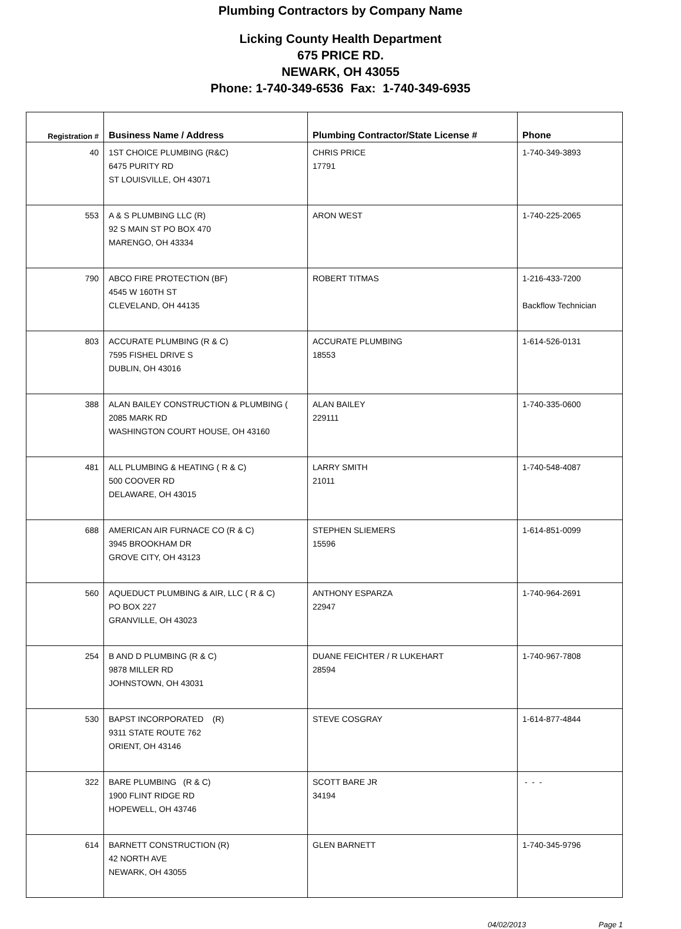Plumbing Contractors by Company Name
Licking County Health Department
675 PRICE RD.
NEWARK, OH 43055
Phone: 1-740-349-6536 Fax: 1-740-349-6935
| Registration # | Business Name / Address | Plumbing Contractor/State License # | Phone |
| --- | --- | --- | --- |
| 40 | 1ST CHOICE PLUMBING (R&C) 6475 PURITY RD ST LOUISVILLE, OH 43071 | CHRIS PRICE 17791 | 1-740-349-3893 |
| 553 | A & S PLUMBING LLC (R) 92 S MAIN ST PO BOX 470 MARENGO, OH 43334 | ARON WEST | 1-740-225-2065 |
| 790 | ABCO FIRE PROTECTION (BF) 4545 W 160TH ST CLEVELAND, OH 44135 | ROBERT TITMAS | 1-216-433-7200 Backflow Technician |
| 803 | ACCURATE PLUMBING (R & C) 7595 FISHEL DRIVE S DUBLIN, OH 43016 | ACCURATE PLUMBING 18553 | 1-614-526-0131 |
| 388 | ALAN BAILEY CONSTRUCTION & PLUMBING ( 2085 MARK RD WASHINGTON COURT HOUSE, OH 43160 | ALAN BAILEY 229111 | 1-740-335-0600 |
| 481 | ALL PLUMBING & HEATING ( R & C) 500 COOVER RD DELAWARE, OH 43015 | LARRY SMITH 21011 | 1-740-548-4087 |
| 688 | AMERICAN AIR FURNACE CO (R & C) 3945 BROOKHAM DR GROVE CITY, OH 43123 | STEPHEN SLIEMERS 15596 | 1-614-851-0099 |
| 560 | AQUEDUCT PLUMBING & AIR, LLC ( R & C) PO BOX 227 GRANVILLE, OH 43023 | ANTHONY ESPARZA 22947 | 1-740-964-2691 |
| 254 | B AND D PLUMBING (R & C) 9878 MILLER RD JOHNSTOWN, OH 43031 | DUANE FEICHTER / R LUKEHART 28594 | 1-740-967-7808 |
| 530 | BAPST INCORPORATED (R) 9311 STATE ROUTE 762 ORIENT, OH 43146 | STEVE COSGRAY | 1-614-877-4844 |
| 322 | BARE PLUMBING (R & C) 1900 FLINT RIDGE RD HOPEWELL, OH 43746 | SCOTT BARE JR 34194 | - - - |
| 614 | BARNETT CONSTRUCTION (R) 42 NORTH AVE NEWARK, OH 43055 | GLEN BARNETT | 1-740-345-9796 |
04/02/2013 Page 1